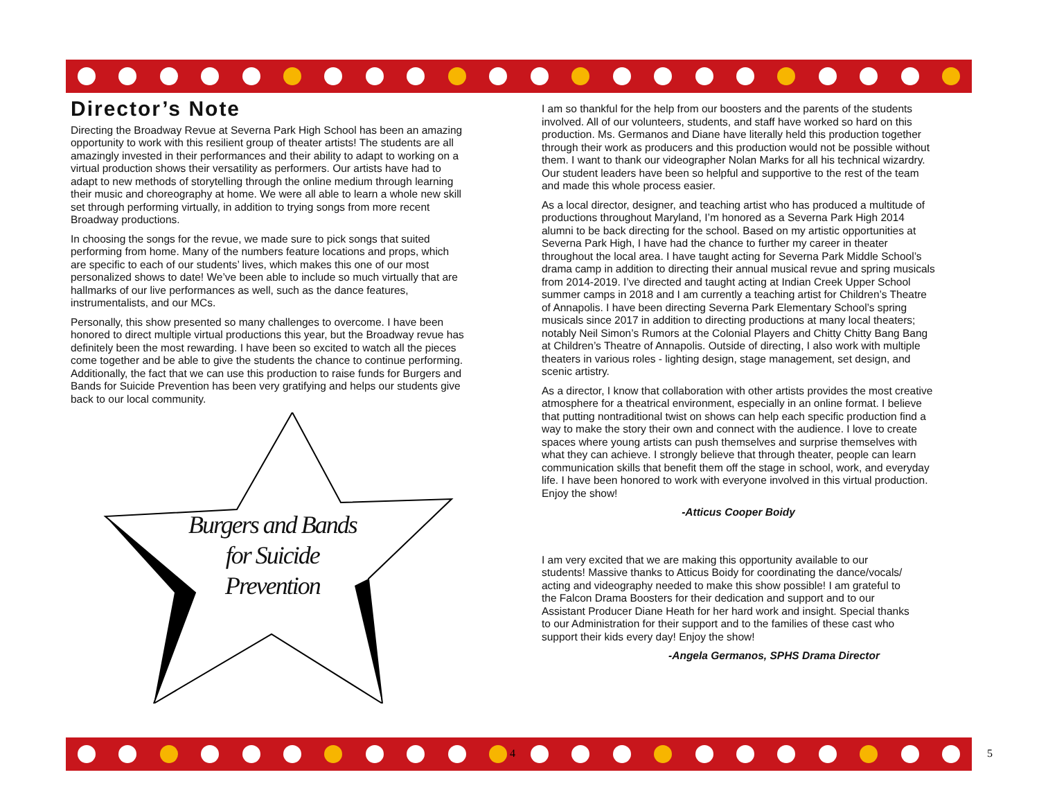Director’s Note
Directing the Broadway Revue at Severna Park High School has been an amazing opportunity to work with this resilient group of theater artists! The students are all amazingly invested in their performances and their ability to adapt to working on a virtual production shows their versatility as performers. Our artists have had to adapt to new methods of storytelling through the online medium through learning their music and choreography at home. We were all able to learn a whole new skill set through performing virtually, in addition to trying songs from more recent Broadway productions.
In choosing the songs for the revue, we made sure to pick songs that suited performing from home. Many of the numbers feature locations and props, which are specific to each of our students’ lives, which makes this one of our most personalized shows to date! We’ve been able to include so much virtually that are hallmarks of our live performances as well, such as the dance features, instrumentalists, and our MCs.
Personally, this show presented so many challenges to overcome. I have been honored to direct multiple virtual productions this year, but the Broadway revue has definitely been the most rewarding. I have been so excited to watch all the pieces come together and be able to give the students the chance to continue performing. Additionally, the fact that we can use this production to raise funds for Burgers and Bands for Suicide Prevention has been very gratifying and helps our students give back to our local community.
Burgers and Bands
for Suicide
Prevention
I am so thankful for the help from our boosters and the parents of the students involved. All of our volunteers, students, and staff have worked so hard on this production. Ms. Germanos and Diane have literally held this production together through their work as producers and this production would not be possible without them. I want to thank our videographer Nolan Marks for all his technical wizardry. Our student leaders have been so helpful and supportive to the rest of the team and made this whole process easier.
As a local director, designer, and teaching artist who has produced a multitude of productions throughout Maryland, I’m honored as a Severna Park High 2014 alumni to be back directing for the school. Based on my artistic opportunities at Severna Park High, I have had the chance to further my career in theater throughout the local area. I have taught acting for Severna Park Middle School’s drama camp in addition to directing their annual musical revue and spring musicals from 2014-2019. I’ve directed and taught acting at Indian Creek Upper School summer camps in 2018 and I am currently a teaching artist for Children’s Theatre of Annapolis. I have been directing Severna Park Elementary School’s spring musicals since 2017 in addition to directing productions at many local theaters; notably Neil Simon’s Rumors at the Colonial Players and Chitty Chitty Bang Bang at Children’s Theatre of Annapolis. Outside of directing, I also work with multiple theaters in various roles - lighting design, stage management, set design, and scenic artistry.
As a director, I know that collaboration with other artists provides the most creative atmosphere for a theatrical environment, especially in an online format. I believe that putting nontraditional twist on shows can help each specific production find a way to make the story their own and connect with the audience. I love to create spaces where young artists can push themselves and surprise themselves with what they can achieve. I strongly believe that through theater, people can learn communication skills that benefit them off the stage in school, work, and everyday life. I have been honored to work with everyone involved in this virtual production. Enjoy the show!
-Atticus Cooper Boidy
I am very excited that we are making this opportunity available to our students! Massive thanks to Atticus Boidy for coordinating the dance/vocals/ acting and videography needed to make this show possible! I am grateful to the Falcon Drama Boosters for their dedication and support and to our Assistant Producer Diane Heath for her hard work and insight. Special thanks to our Administration for their support and to the families of these cast who support their kids every day! Enjoy the show!
-Angela Germanos, SPHS Drama Director
4 5